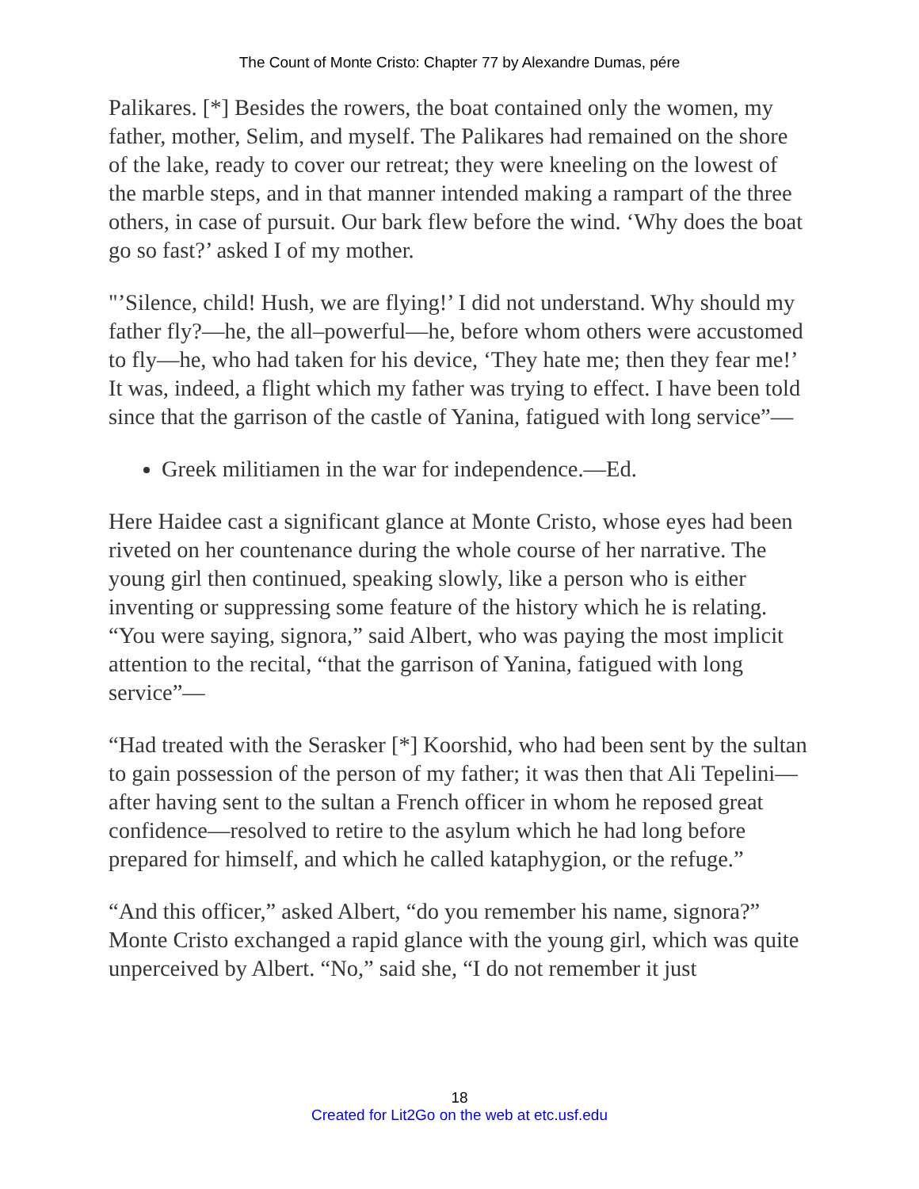The Count of Monte Cristo: Chapter 77 by Alexandre Dumas, pére
Palikares. [*] Besides the rowers, the boat contained only the women, my father, mother, Selim, and myself. The Palikares had remained on the shore of the lake, ready to cover our retreat; they were kneeling on the lowest of the marble steps, and in that manner intended making a rampart of the three others, in case of pursuit. Our bark flew before the wind. ‘Why does the boat go so fast?’ asked I of my mother.
"’Silence, child! Hush, we are flying!’ I did not understand. Why should my father fly?—he, the all–powerful—he, before whom others were accustomed to fly—he, who had taken for his device, ‘They hate me; then they fear me!’ It was, indeed, a flight which my father was trying to effect. I have been told since that the garrison of the castle of Yanina, fatigued with long service”—
Greek militiamen in the war for independence.—Ed.
Here Haidee cast a significant glance at Monte Cristo, whose eyes had been riveted on her countenance during the whole course of her narrative. The young girl then continued, speaking slowly, like a person who is either inventing or suppressing some feature of the history which he is relating. “You were saying, signora,” said Albert, who was paying the most implicit attention to the recital, “that the garrison of Yanina, fatigued with long service”—
“Had treated with the Serasker [*] Koorshid, who had been sent by the sultan to gain possession of the person of my father; it was then that Ali Tepelini—after having sent to the sultan a French officer in whom he reposed great confidence—resolved to retire to the asylum which he had long before prepared for himself, and which he called kataphygion, or the refuge.”
“And this officer,” asked Albert, “do you remember his name, signora?” Monte Cristo exchanged a rapid glance with the young girl, which was quite unperceived by Albert. “No,” said she, “I do not remember it just
18
Created for Lit2Go on the web at etc.usf.edu